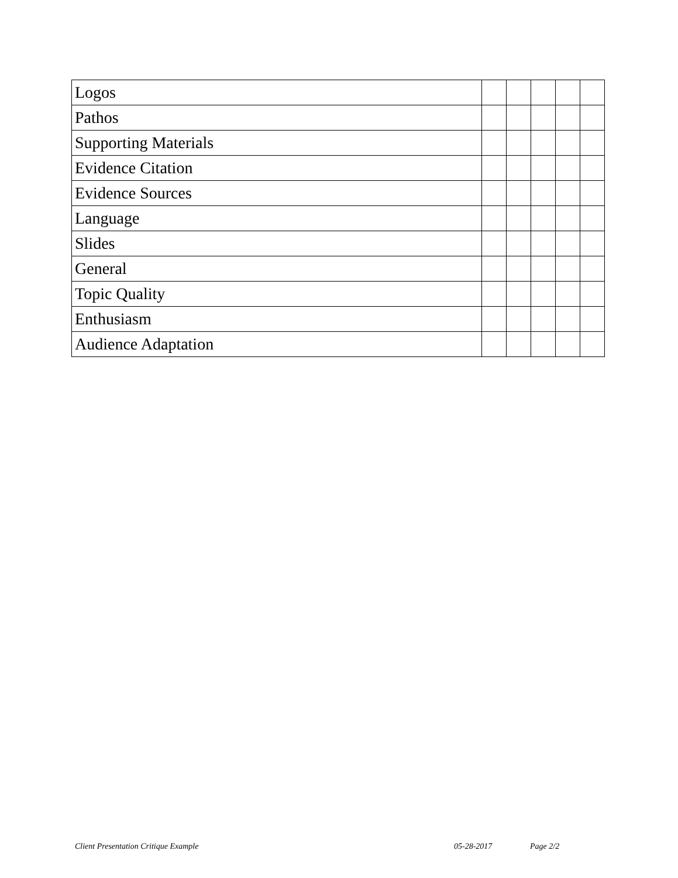| Logos | | | | | |
| Pathos | | | | | |
| Supporting Materials | | | | | |
| Evidence Citation | | | | | |
| Evidence Sources | | | | | |
| Language | | | | | |
| Slides | | | | | |
| General | | | | | |
| Topic Quality | | | | | |
| Enthusiasm | | | | | |
| Audience Adaptation | | | | | |
Client Presentation Critique Example 05-28-2017 Page 2/2